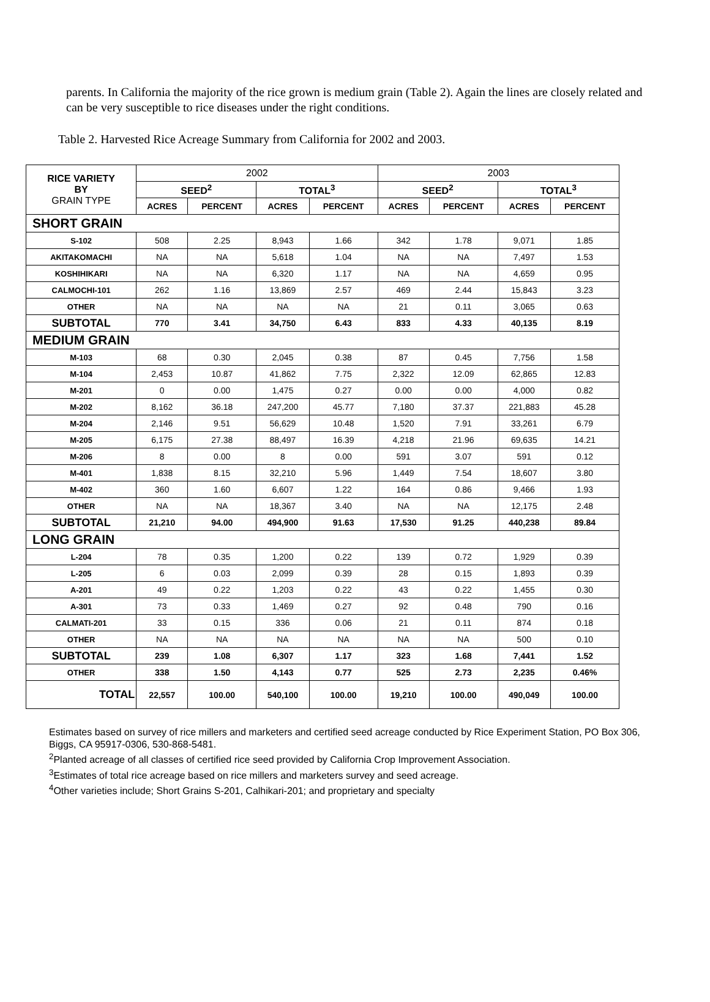parents. In California the majority of the rice grown is medium grain (Table 2). Again the lines are closely related and can be very susceptible to rice diseases under the right conditions.
Table 2. Harvested Rice Acreage Summary from California for 2002 and 2003.
| RICE VARIETY BY GRAIN TYPE | 2002 | | | | 2003 | | | |
| | SEED<sup>2</sup> | | TOTAL<sup>3</sup> | | SEED<sup>2</sup> | | TOTAL<sup>3</sup> | |
| | ACRES | PERCENT | ACRES | PERCENT | ACRES | PERCENT | ACRES | PERCENT |
| SHORT GRAIN | | | | | | | | |
| S-102 | 508 | 2.25 | 8,943 | 1.66 | 342 | 1.78 | 9,071 | 1.85 |
| AKITAKOMACHI | NA | NA | 5,618 | 1.04 | NA | NA | 7,497 | 1.53 |
| KOSHIHIKARI | NA | NA | 6,320 | 1.17 | NA | NA | 4,659 | 0.95 |
| CALMOCHI-101 | 262 | 1.16 | 13,869 | 2.57 | 469 | 2.44 | 15,843 | 3.23 |
| OTHER | NA | NA | NA | NA | 21 | 0.11 | 3,065 | 0.63 |
| SUBTOTAL | 770 | 3.41 | 34,750 | 6.43 | 833 | 4.33 | 40,135 | 8.19 |
| MEDIUM GRAIN | | | | | | | | |
| M-103 | 68 | 0.30 | 2,045 | 0.38 | 87 | 0.45 | 7,756 | 1.58 |
| M-104 | 2,453 | 10.87 | 41,862 | 7.75 | 2,322 | 12.09 | 62,865 | 12.83 |
| M-201 | 0 | 0.00 | 1,475 | 0.27 | 0.00 | 0.00 | 4,000 | 0.82 |
| M-202 | 8,162 | 36.18 | 247,200 | 45.77 | 7,180 | 37.37 | 221,883 | 45.28 |
| M-204 | 2,146 | 9.51 | 56,629 | 10.48 | 1,520 | 7.91 | 33,261 | 6.79 |
| M-205 | 6,175 | 27.38 | 88,497 | 16.39 | 4,218 | 21.96 | 69,635 | 14.21 |
| M-206 | 8 | 0.00 | 8 | 0.00 | 591 | 3.07 | 591 | 0.12 |
| M-401 | 1,838 | 8.15 | 32,210 | 5.96 | 1,449 | 7.54 | 18,607 | 3.80 |
| M-402 | 360 | 1.60 | 6,607 | 1.22 | 164 | 0.86 | 9,466 | 1.93 |
| OTHER | NA | NA | 18,367 | 3.40 | NA | NA | 12,175 | 2.48 |
| SUBTOTAL | 21,210 | 94.00 | 494,900 | 91.63 | 17,530 | 91.25 | 440,238 | 89.84 |
| LONG GRAIN | | | | | | | | |
| L-204 | 78 | 0.35 | 1,200 | 0.22 | 139 | 0.72 | 1,929 | 0.39 |
| L-205 | 6 | 0.03 | 2,099 | 0.39 | 28 | 0.15 | 1,893 | 0.39 |
| A-201 | 49 | 0.22 | 1,203 | 0.22 | 43 | 0.22 | 1,455 | 0.30 |
| A-301 | 73 | 0.33 | 1,469 | 0.27 | 92 | 0.48 | 790 | 0.16 |
| CALMATI-201 | 33 | 0.15 | 336 | 0.06 | 21 | 0.11 | 874 | 0.18 |
| OTHER | NA | NA | NA | NA | NA | NA | 500 | 0.10 |
| SUBTOTAL | 239 | 1.08 | 6,307 | 1.17 | 323 | 1.68 | 7,441 | 1.52 |
| OTHER | 338 | 1.50 | 4,143 | 0.77 | 525 | 2.73 | 2,235 | 0.46% |
| TOTAL | 22,557 | 100.00 | 540,100 | 100.00 | 19,210 | 100.00 | 490,049 | 100.00 |
Estimates based on survey of rice millers and marketers and certified seed acreage conducted by Rice Experiment Station, PO Box 306, Biggs, CA 95917-0306, 530-868-5481.
<sup>2</sup> Planted acreage of all classes of certified rice seed provided by California Crop Improvement Association.
<sup>3</sup> Estimates of total rice acreage based on rice millers and marketers survey and seed acreage.
<sup>4</sup> Other varieties include; Short Grains S-201, Calhikari-201; and proprietary and specialty